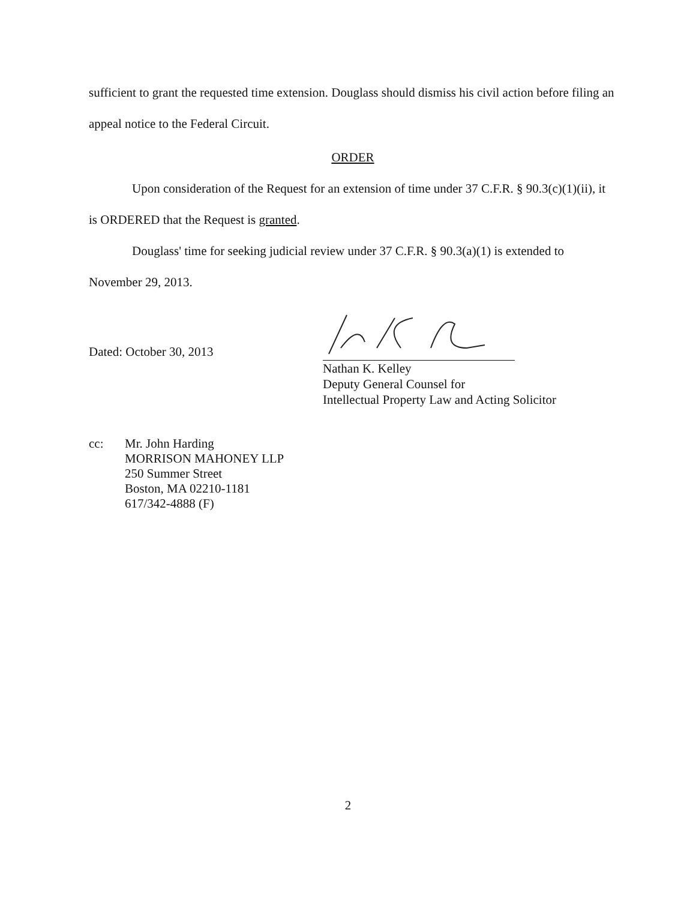sufficient to grant the requested time extension. Douglass should dismiss his civil action before filing an appeal notice to the Federal Circuit.
ORDER
Upon consideration of the Request for an extension of time under 37 C.F.R. § 90.3(c)(1)(ii), it is ORDERED that the Request is granted.
Douglass' time for seeking judicial review under 37 C.F.R. § 90.3(a)(1) is extended to November 29, 2013.
Dated: October 30, 2013
Nathan K. Kelley
Deputy General Counsel for
Intellectual Property Law and Acting Solicitor
cc: Mr. John Harding
MORRISON MAHONEY LLP
250 Summer Street
Boston, MA 02210-1181
617/342-4888 (F)
2